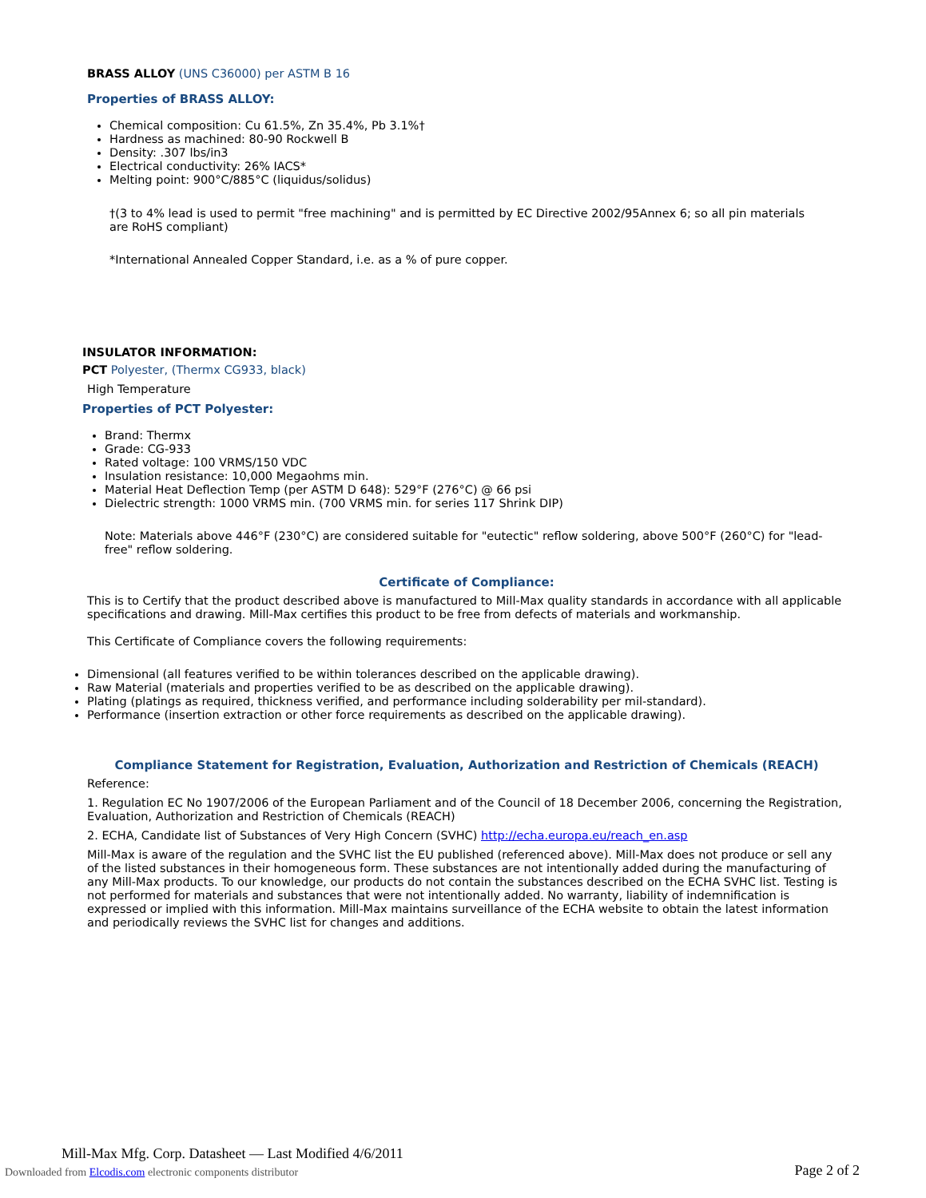BRASS ALLOY (UNS C36000) per ASTM B 16
Properties of BRASS ALLOY:
Chemical composition: Cu 61.5%, Zn 35.4%, Pb 3.1%†
Hardness as machined: 80-90 Rockwell B
Density: .307 lbs/in3
Electrical conductivity: 26% IACS*
Melting point: 900°C/885°C (liquidus/solidus)
†(3 to 4% lead is used to permit "free machining" and is permitted by EC Directive 2002/95Annex 6; so all pin materials are RoHS compliant)
*International Annealed Copper Standard, i.e. as a % of pure copper.
INSULATOR INFORMATION:
PCT Polyester, (Thermx CG933, black)
High Temperature
Properties of PCT Polyester:
Brand: Thermx
Grade: CG-933
Rated voltage: 100 VRMS/150 VDC
Insulation resistance: 10,000 Megaohms min.
Material Heat Deflection Temp (per ASTM D 648): 529°F (276°C) @ 66 psi
Dielectric strength: 1000 VRMS min. (700 VRMS min. for series 117 Shrink DIP)
Note: Materials above 446°F (230°C) are considered suitable for "eutectic" reflow soldering, above 500°F (260°C) for "lead-free" reflow soldering.
Certificate of Compliance:
This is to Certify that the product described above is manufactured to Mill-Max quality standards in accordance with all applicable specifications and drawing. Mill-Max certifies this product to be free from defects of materials and workmanship.
This Certificate of Compliance covers the following requirements:
Dimensional (all features verified to be within tolerances described on the applicable drawing).
Raw Material (materials and properties verified to be as described on the applicable drawing).
Plating (platings as required, thickness verified, and performance including solderability per mil-standard).
Performance (insertion extraction or other force requirements as described on the applicable drawing).
Compliance Statement for Registration, Evaluation, Authorization and Restriction of Chemicals (REACH)
Reference:
1. Regulation EC No 1907/2006 of the European Parliament and of the Council of 18 December 2006, concerning the Registration, Evaluation, Authorization and Restriction of Chemicals (REACH)
2. ECHA, Candidate list of Substances of Very High Concern (SVHC) http://echa.europa.eu/reach_en.asp
Mill-Max is aware of the regulation and the SVHC list the EU published (referenced above). Mill-Max does not produce or sell any of the listed substances in their homogeneous form. These substances are not intentionally added during the manufacturing of any Mill-Max products. To our knowledge, our products do not contain the substances described on the ECHA SVHC list. Testing is not performed for materials and substances that were not intentionally added. No warranty, liability of indemnification is expressed or implied with this information. Mill-Max maintains surveillance of the ECHA website to obtain the latest information and periodically reviews the SVHC list for changes and additions.
Mill-Max Mfg. Corp. Datasheet — Last Modified 4/6/2011
Downloaded from Elcodis.com electronic components distributor
Page 2 of 2